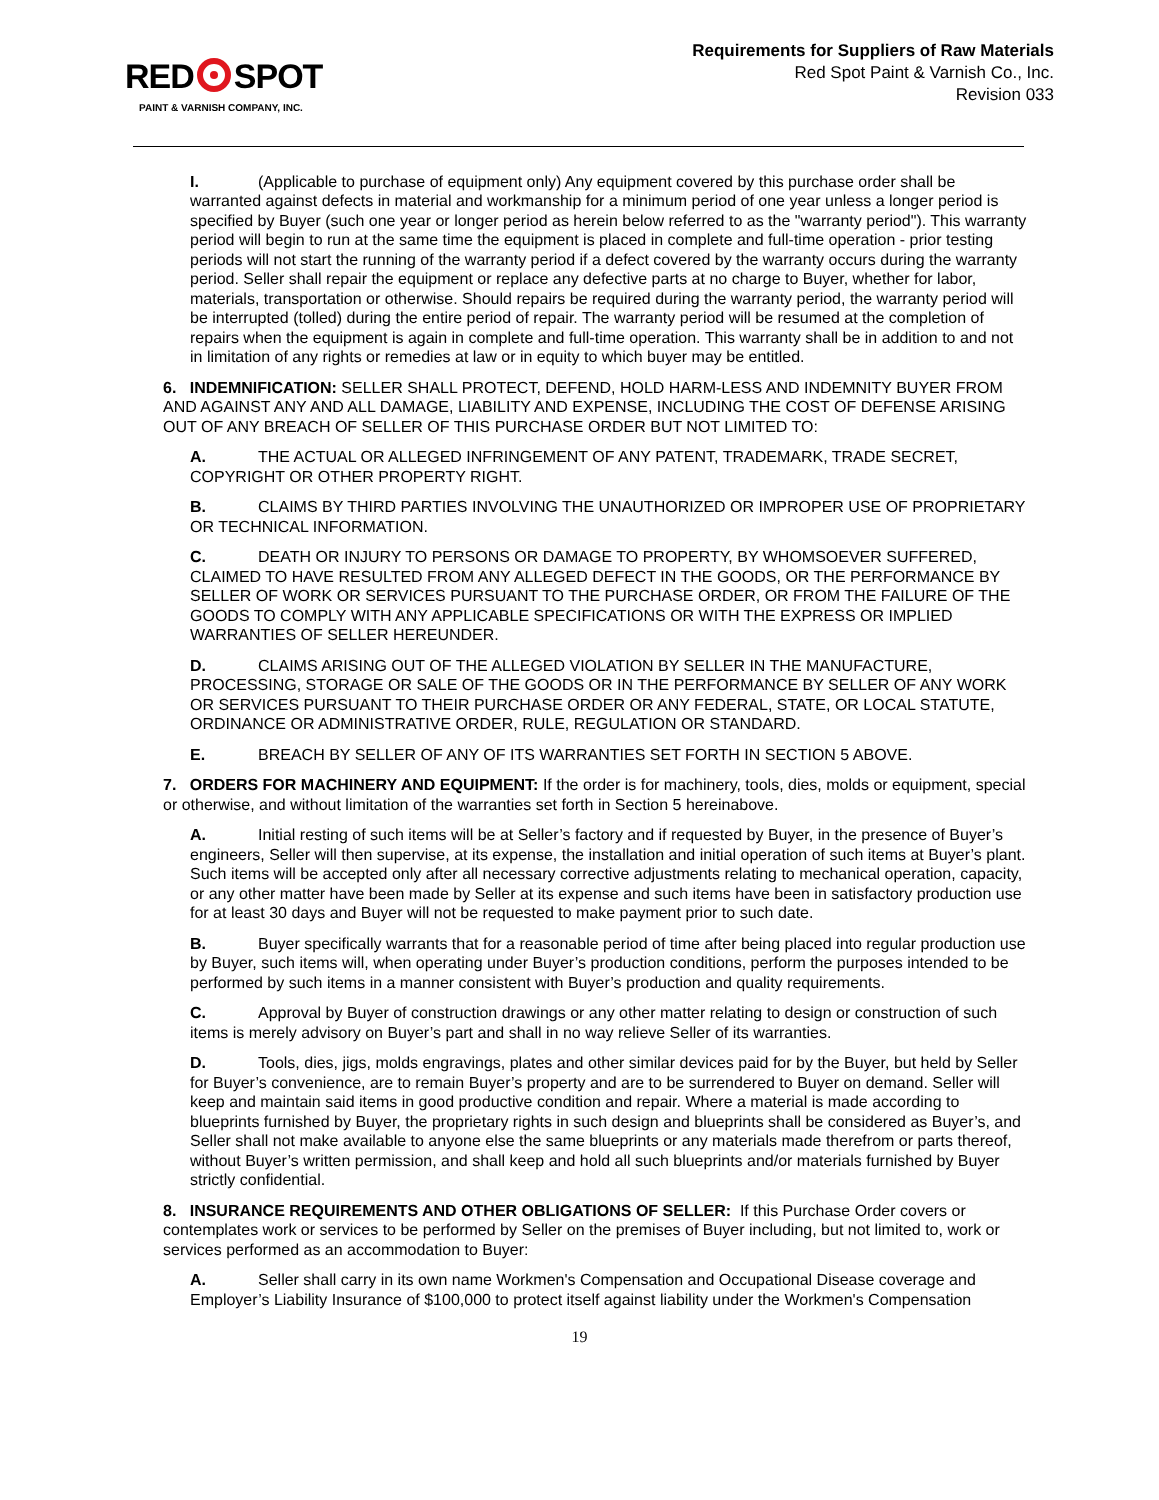RED SPOT
PAINT & VARNISH COMPANY, INC.
Requirements for Suppliers of Raw Materials
Red Spot Paint & Varnish Co., Inc.
Revision 033
I. (Applicable to purchase of equipment only) Any equipment covered by this purchase order shall be warranted against defects in material and workmanship for a minimum period of one year unless a longer period is specified by Buyer (such one year or longer period as herein below referred to as the "warranty period"). This warranty period will begin to run at the same time the equipment is placed in complete and full-time operation - prior testing periods will not start the running of the warranty period if a defect covered by the warranty occurs during the warranty period. Seller shall repair the equipment or replace any defective parts at no charge to Buyer, whether for labor, materials, transportation or otherwise. Should repairs be required during the warranty period, the warranty period will be interrupted (tolled) during the entire period of repair. The warranty period will be resumed at the completion of repairs when the equipment is again in complete and full-time operation. This warranty shall be in addition to and not in limitation of any rights or remedies at law or in equity to which buyer may be entitled.
6. INDEMNIFICATION: SELLER SHALL PROTECT, DEFEND, HOLD HARM-LESS AND INDEMNITY BUYER FROM AND AGAINST ANY AND ALL DAMAGE, LIABILITY AND EXPENSE, INCLUDING THE COST OF DEFENSE ARISING OUT OF ANY BREACH OF SELLER OF THIS PURCHASE ORDER BUT NOT LIMITED TO:
A. THE ACTUAL OR ALLEGED INFRINGEMENT OF ANY PATENT, TRADEMARK, TRADE SECRET, COPYRIGHT OR OTHER PROPERTY RIGHT.
B. CLAIMS BY THIRD PARTIES INVOLVING THE UNAUTHORIZED OR IMPROPER USE OF PROPRIETARY OR TECHNICAL INFORMATION.
C. DEATH OR INJURY TO PERSONS OR DAMAGE TO PROPERTY, BY WHOMSOEVER SUFFERED, CLAIMED TO HAVE RESULTED FROM ANY ALLEGED DEFECT IN THE GOODS, OR THE PERFORMANCE BY SELLER OF WORK OR SERVICES PURSUANT TO THE PURCHASE ORDER, OR FROM THE FAILURE OF THE GOODS TO COMPLY WITH ANY APPLICABLE SPECIFICATIONS OR WITH THE EXPRESS OR IMPLIED WARRANTIES OF SELLER HEREUNDER.
D. CLAIMS ARISING OUT OF THE ALLEGED VIOLATION BY SELLER IN THE MANUFACTURE, PROCESSING, STORAGE OR SALE OF THE GOODS OR IN THE PERFORMANCE BY SELLER OF ANY WORK OR SERVICES PURSUANT TO THEIR PURCHASE ORDER OR ANY FEDERAL, STATE, OR LOCAL STATUTE, ORDINANCE OR ADMINISTRATIVE ORDER, RULE, REGULATION OR STANDARD.
E. BREACH BY SELLER OF ANY OF ITS WARRANTIES SET FORTH IN SECTION 5 ABOVE.
7. ORDERS FOR MACHINERY AND EQUIPMENT: If the order is for machinery, tools, dies, molds or equipment, special or otherwise, and without limitation of the warranties set forth in Section 5 hereinabove.
A. Initial resting of such items will be at Seller’s factory and if requested by Buyer, in the presence of Buyer’s engineers, Seller will then supervise, at its expense, the installation and initial operation of such items at Buyer’s plant. Such items will be accepted only after all necessary corrective adjustments relating to mechanical operation, capacity, or any other matter have been made by Seller at its expense and such items have been in satisfactory production use for at least 30 days and Buyer will not be requested to make payment prior to such date.
B. Buyer specifically warrants that for a reasonable period of time after being placed into regular production use by Buyer, such items will, when operating under Buyer’s production conditions, perform the purposes intended to be performed by such items in a manner consistent with Buyer’s production and quality requirements.
C. Approval by Buyer of construction drawings or any other matter relating to design or construction of such items is merely advisory on Buyer’s part and shall in no way relieve Seller of its warranties.
D. Tools, dies, jigs, molds engravings, plates and other similar devices paid for by the Buyer, but held by Seller for Buyer’s convenience, are to remain Buyer’s property and are to be surrendered to Buyer on demand. Seller will keep and maintain said items in good productive condition and repair. Where a material is made according to blueprints furnished by Buyer, the proprietary rights in such design and blueprints shall be considered as Buyer’s, and Seller shall not make available to anyone else the same blueprints or any materials made therefrom or parts thereof, without Buyer’s written permission, and shall keep and hold all such blueprints and/or materials furnished by Buyer strictly confidential.
8. INSURANCE REQUIREMENTS AND OTHER OBLIGATIONS OF SELLER: If this Purchase Order covers or contemplates work or services to be performed by Seller on the premises of Buyer including, but not limited to, work or services performed as an accommodation to Buyer:
A. Seller shall carry in its own name Workmen's Compensation and Occupational Disease coverage and Employer’s Liability Insurance of $100,000 to protect itself against liability under the Workmen's Compensation
19